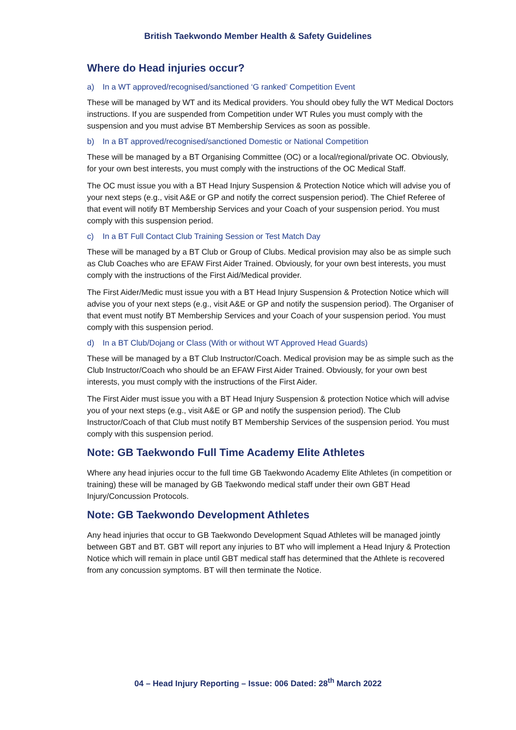British Taekwondo Member Health & Safety Guidelines
Where do Head injuries occur?
a) In a WT approved/recognised/sanctioned ‘G ranked’ Competition Event
These will be managed by WT and its Medical providers. You should obey fully the WT Medical Doctors instructions. If you are suspended from Competition under WT Rules you must comply with the suspension and you must advise BT Membership Services as soon as possible.
b) In a BT approved/recognised/sanctioned Domestic or National Competition
These will be managed by a BT Organising Committee (OC) or a local/regional/private OC. Obviously, for your own best interests, you must comply with the instructions of the OC Medical Staff.
The OC must issue you with a BT Head Injury Suspension & Protection Notice which will advise you of your next steps (e.g., visit A&E or GP and notify the correct suspension period). The Chief Referee of that event will notify BT Membership Services and your Coach of your suspension period. You must comply with this suspension period.
c) In a BT Full Contact Club Training Session or Test Match Day
These will be managed by a BT Club or Group of Clubs. Medical provision may also be as simple such as Club Coaches who are EFAW First Aider Trained. Obviously, for your own best interests, you must comply with the instructions of the First Aid/Medical provider.
The First Aider/Medic must issue you with a BT Head Injury Suspension & Protection Notice which will advise you of your next steps (e.g., visit A&E or GP and notify the suspension period). The Organiser of that event must notify BT Membership Services and your Coach of your suspension period. You must comply with this suspension period.
d) In a BT Club/Dojang or Class (With or without WT Approved Head Guards)
These will be managed by a BT Club Instructor/Coach. Medical provision may be as simple such as the Club Instructor/Coach who should be an EFAW First Aider Trained. Obviously, for your own best interests, you must comply with the instructions of the First Aider.
The First Aider must issue you with a BT Head Injury Suspension & protection Notice which will advise you of your next steps (e.g., visit A&E or GP and notify the suspension period). The Club Instructor/Coach of that Club must notify BT Membership Services of the suspension period. You must comply with this suspension period.
Note: GB Taekwondo Full Time Academy Elite Athletes
Where any head injuries occur to the full time GB Taekwondo Academy Elite Athletes (in competition or training) these will be managed by GB Taekwondo medical staff under their own GBT Head Injury/Concussion Protocols.
Note: GB Taekwondo Development Athletes
Any head injuries that occur to GB Taekwondo Development Squad Athletes will be managed jointly between GBT and BT. GBT will report any injuries to BT who will implement a Head Injury & Protection Notice which will remain in place until GBT medical staff has determined that the Athlete is recovered from any concussion symptoms. BT will then terminate the Notice.
04 – Head Injury Reporting – Issue: 006 Dated: 28<sup>th</sup> March 2022